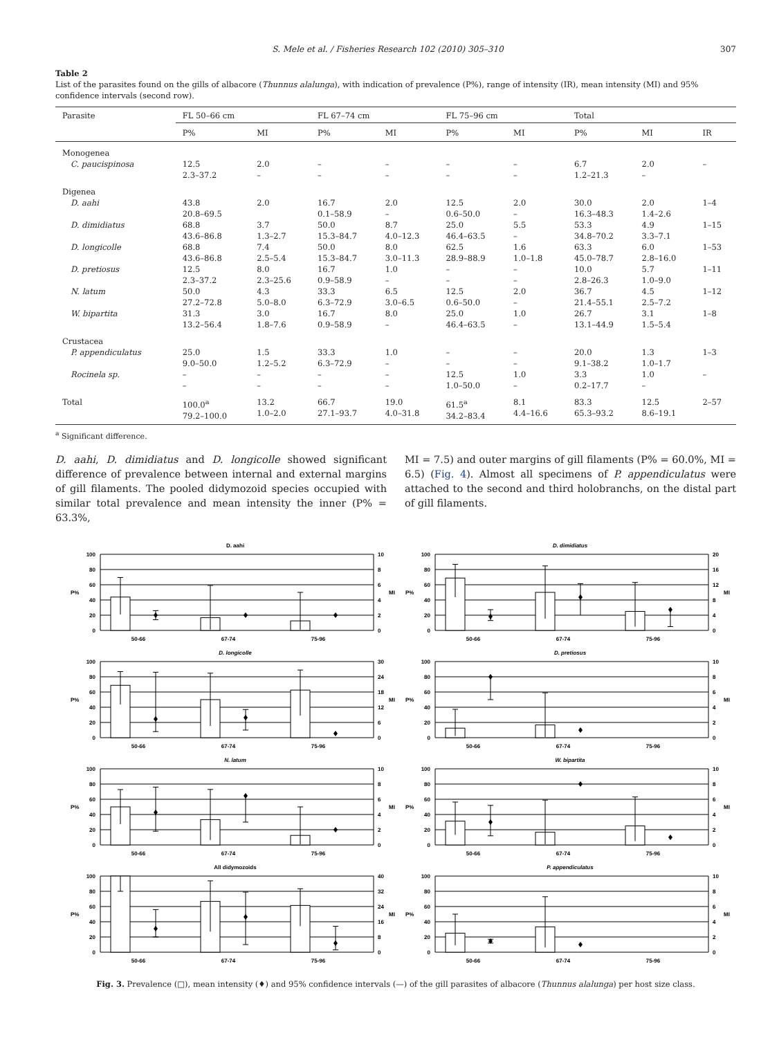S. Mele et al. / Fisheries Research 102 (2010) 305–310 307
Table 2
List of the parasites found on the gills of albacore (Thunnus alalunga), with indication of prevalence (P%), range of intensity (IR), mean intensity (MI) and 95% confidence intervals (second row).
| Parasite | FL 50–66 cm | | FL 67–74 cm | | FL 75–96 cm | | Total | | |
| --- | --- | --- | --- | --- | --- | --- | --- | --- | --- |
| | P% | MI | P% | MI | P% | MI | P% | MI | IR |
| Monogenea | | | | | | | | | |
| C. paucispinosa | 12.5 2.3–37.2 | 2.0 – | – – | – – | – – | – – | 6.7 1.2–21.3 | 2.0 – | – |
| Digenea | | | | | | | | | |
| D. aahi | 43.8 20.8–69.5 | 2.0 | 16.7 0.1–58.9 | 2.0 – | 12.5 0.6–50.0 | 2.0 – | 30.0 16.3–48.3 | 2.0 1.4–2.6 | 1–4 |
| D. dimidiatus | 68.8 43.6–86.8 | 3.7 1.3–2.7 | 50.0 15.3–84.7 | 8.7 4.0–12.3 | 25.0 46.4–63.5 | 5.5 – | 53.3 34.8–70.2 | 4.9 3.3–7.1 | 1–15 |
| D. longicolle | 68.8 43.6–86.8 | 7.4 2.5–5.4 | 50.0 15.3–84.7 | 8.0 3.0–11.3 | 62.5 28.9–88.9 | 1.6 1.0–1.8 | 63.3 45.0–78.7 | 6.0 2.8–16.0 | 1–53 |
| D. pretiosus | 12.5 2.3–37.2 | 8.0 2.3–25.6 | 16.7 0.9–58.9 | 1.0 – | – – | – – | 10.0 2.8–26.3 | 5.7 1.0–9.0 | 1–11 |
| N. latum | 50.0 27.2–72.8 | 4.3 5.0–8.0 | 33.3 6.3–72.9 | 6.5 3.0–6.5 | 12.5 0.6–50.0 | 2.0 – | 36.7 21.4–55.1 | 4.5 2.5–7.2 | 1–12 |
| W. bipartita | 31.3 13.2–56.4 | 3.0 1.8–7.6 | 16.7 0.9–58.9 | 8.0 – | 25.0 46.4–63.5 | 1.0 – | 26.7 13.1–44.9 | 3.1 1.5–5.4 | 1–8 |
| Crustacea | | | | | | | | | |
| P. appendiculatus | 25.0 9.0–50.0 | 1.5 1.2–5.2 | 33.3 6.3–72.9 | 1.0 – | – – | – – | 20.0 9.1–38.2 | 1.3 1.0–1.7 | 1–3 |
| Rocinela sp. | – – | – – | – – | – – | 12.5 1.0–50.0 | 1.0 – | 3.3 0.2–17.7 | 1.0 – | – |
| Total | 100.0<sup>a</sup> 79.2–100.0 | 13.2 1.0–2.0 | 66.7 27.1–93.7 | 19.0 4.0–31.8 | 61.5<sup>a</sup> 34.2–83.4 | 8.1 4.4–16.6 | 83.3 65.3–93.2 | 12.5 8.6–19.1 | 2–57 |
<sup>a</sup> Significant difference.
D. aahi, D. dimidiatus and D. longicolle showed significant difference of prevalence between internal and external margins of gill filaments. The pooled didymozoid species occupied with similar total prevalence and mean intensity the inner (P% = 63.3%,
MI = 7.5) and outer margins of gill filaments (P% = 60.0%, MI = 6.5) (Fig. 4). Almost all specimens of P. appendiculatus were attached to the second and third holobranchs, on the distal part of gill filaments.
D. aahi
100
80
60
40
20
0
P%
10
8
6
4
2
0
MI
50-66
67-74
75-96
D. dimidiatus
100
80
60
40
20
0
P%
20
16
12
8
4
0
MI
50-66
67-74
75-96
D. longicolle
100
80
60
40
20
0
P%
30
24
18
12
6
0
MI
50-66
67-74
75-96
D. pretiosus
100
80
60
40
20
0
P%
10
8
6
4
2
0
MI
50-66
67-74
75-96
N. latum
100
80
60
40
20
0
P%
10
8
6
4
2
0
MI
50-66
67-74
75-96
W. bipartita
100
80
60
40
20
0
P%
10
8
6
4
2
0
MI
50-66
67-74
75-96
All didymozoids
100
80
60
40
20
0
P%
40
32
24
16
8
0
MI
50-66
67-74
75-96
P. appendiculatus
100
80
60
40
20
0
P%
10
8
6
4
2
0
MI
50-66
67-74
75-96
Fig. 3. Prevalence (□), mean intensity (♦) and 95% confidence intervals (—) of the gill parasites of albacore (Thunnus alalunga) per host size class.